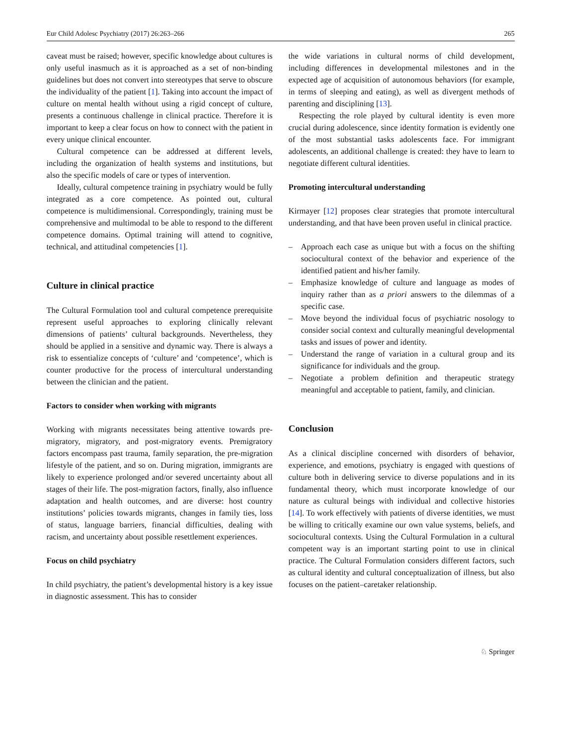Eur Child Adolesc Psychiatry (2017) 26:263–266 265
caveat must be raised; however, specific knowledge about cultures is only useful inasmuch as it is approached as a set of non-binding guidelines but does not convert into stereotypes that serve to obscure the individuality of the patient [1]. Taking into account the impact of culture on mental health without using a rigid concept of culture, presents a continuous challenge in clinical practice. Therefore it is important to keep a clear focus on how to connect with the patient in every unique clinical encounter.
Cultural competence can be addressed at different levels, including the organization of health systems and institutions, but also the specific models of care or types of intervention.
Ideally, cultural competence training in psychiatry would be fully integrated as a core competence. As pointed out, cultural competence is multidimensional. Correspondingly, training must be comprehensive and multimodal to be able to respond to the different competence domains. Optimal training will attend to cognitive, technical, and attitudinal competencies [1].
Culture in clinical practice
The Cultural Formulation tool and cultural competence prerequisite represent useful approaches to exploring clinically relevant dimensions of patients’ cultural backgrounds. Nevertheless, they should be applied in a sensitive and dynamic way. There is always a risk to essentialize concepts of ‘culture’ and ‘competence’, which is counter productive for the process of intercultural understanding between the clinician and the patient.
Factors to consider when working with migrants
Working with migrants necessitates being attentive towards pre-migratory, migratory, and post-migratory events. Premigratory factors encompass past trauma, family separation, the pre-migration lifestyle of the patient, and so on. During migration, immigrants are likely to experience prolonged and/or severed uncertainty about all stages of their life. The post-migration factors, finally, also influence adaptation and health outcomes, and are diverse: host country institutions’ policies towards migrants, changes in family ties, loss of status, language barriers, financial difficulties, dealing with racism, and uncertainty about possible resettlement experiences.
Focus on child psychiatry
In child psychiatry, the patient’s developmental history is a key issue in diagnostic assessment. This has to consider
the wide variations in cultural norms of child development, including differences in developmental milestones and in the expected age of acquisition of autonomous behaviors (for example, in terms of sleeping and eating), as well as divergent methods of parenting and disciplining [13].
Respecting the role played by cultural identity is even more crucial during adolescence, since identity formation is evidently one of the most substantial tasks adolescents face. For immigrant adolescents, an additional challenge is created: they have to learn to negotiate different cultural identities.
Promoting intercultural understanding
Kirmayer [12] proposes clear strategies that promote intercultural understanding, and that have been proven useful in clinical practice.
– Approach each case as unique but with a focus on the shifting sociocultural context of the behavior and experience of the identified patient and his/her family.
– Emphasize knowledge of culture and language as modes of inquiry rather than as a priori answers to the dilemmas of a specific case.
– Move beyond the individual focus of psychiatric nosology to consider social context and culturally meaningful developmental tasks and issues of power and identity.
– Understand the range of variation in a cultural group and its significance for individuals and the group.
– Negotiate a problem definition and therapeutic strategy meaningful and acceptable to patient, family, and clinician.
Conclusion
As a clinical discipline concerned with disorders of behavior, experience, and emotions, psychiatry is engaged with questions of culture both in delivering service to diverse populations and in its fundamental theory, which must incorporate knowledge of our nature as cultural beings with individual and collective histories [14]. To work effectively with patients of diverse identities, we must be willing to critically examine our own value systems, beliefs, and sociocultural contexts. Using the Cultural Formulation in a cultural competent way is an important starting point to use in clinical practice. The Cultural Formulation considers different factors, such as cultural identity and cultural conceptualization of illness, but also focuses on the patient–caretaker relationship.
♘ Springer